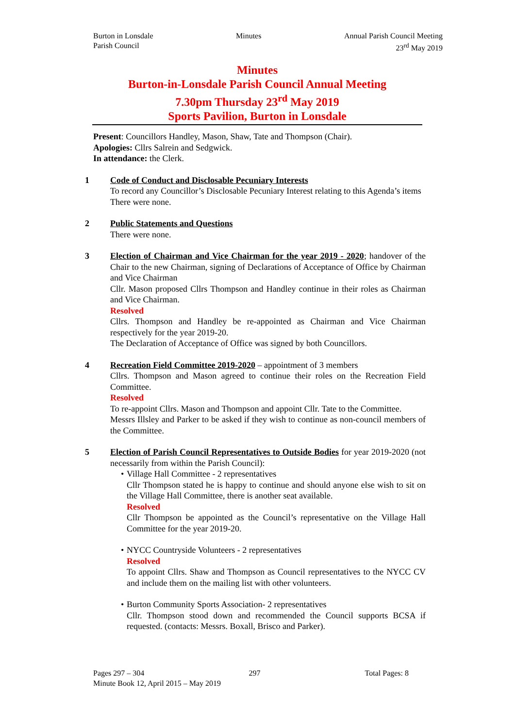Burton in Lonsdale
Parish Council
Minutes Annual Parish Council Meeting
23<sup>rd</sup> May 2019
Minutes
Burton-in-Lonsdale Parish Council Annual Meeting
7.30pm Thursday 23<sup>rd</sup> May 2019
Sports Pavilion, Burton in Lonsdale
Present: Councillors Handley, Mason, Shaw, Tate and Thompson (Chair).
Apologies: Cllrs Salrein and Sedgwick.
In attendance: the Clerk.
1 Code of Conduct and Disclosable Pecuniary Interests
To record any Councillor’s Disclosable Pecuniary Interest relating to this Agenda’s items
There were none.
2 Public Statements and Questions
There were none.
3 Election of Chairman and Vice Chairman for the year 2019 - 2020; handover of the Chair to the new Chairman, signing of Declarations of Acceptance of Office by Chairman and Vice Chairman
Cllr. Mason proposed Cllrs Thompson and Handley continue in their roles as Chairman and Vice Chairman.
Resolved
Cllrs. Thompson and Handley be re-appointed as Chairman and Vice Chairman respectively for the year 2019-20.
The Declaration of Acceptance of Office was signed by both Councillors.
4 Recreation Field Committee 2019-2020 – appointment of 3 members
Cllrs. Thompson and Mason agreed to continue their roles on the Recreation Field Committee.
Resolved
To re-appoint Cllrs. Mason and Thompson and appoint Cllr. Tate to the Committee.
Messrs Illsley and Parker to be asked if they wish to continue as non-council members of the Committee.
5 Election of Parish Council Representatives to Outside Bodies for year 2019-2020 (not necessarily from within the Parish Council):
• Village Hall Committee - 2 representatives
Cllr Thompson stated he is happy to continue and should anyone else wish to sit on the Village Hall Committee, there is another seat available.
Resolved
Cllr Thompson be appointed as the Council’s representative on the Village Hall Committee for the year 2019-20.
• NYCC Countryside Volunteers - 2 representatives
Resolved
To appoint Cllrs. Shaw and Thompson as Council representatives to the NYCC CV and include them on the mailing list with other volunteers.
• Burton Community Sports Association- 2 representatives
Cllr. Thompson stood down and recommended the Council supports BCSA if requested. (contacts: Messrs. Boxall, Brisco and Parker).
Pages 297 – 304 297 Total Pages: 8
Minute Book 12, April 2015 – May 2019